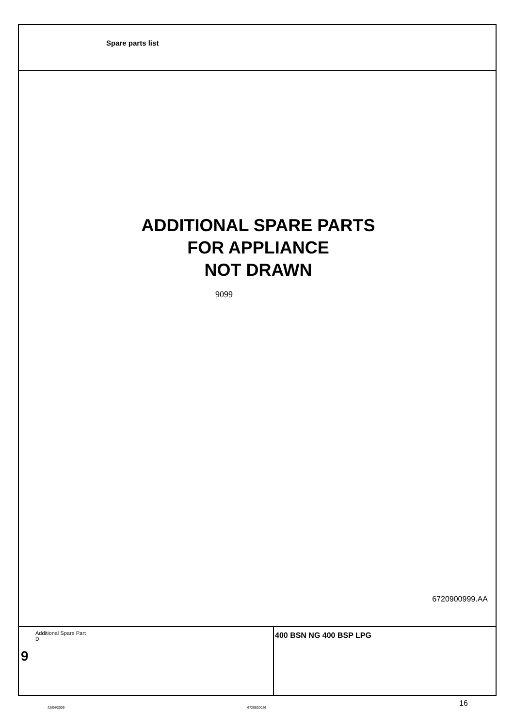Spare parts list
ADDITIONAL SPARE PARTS
FOR APPLIANCE
NOT DRAWN
9099
6720900999.AA
Additional Spare Part
D
9
400 BSN NG 400 BSP LPG
22/04/2009 6720620026 16